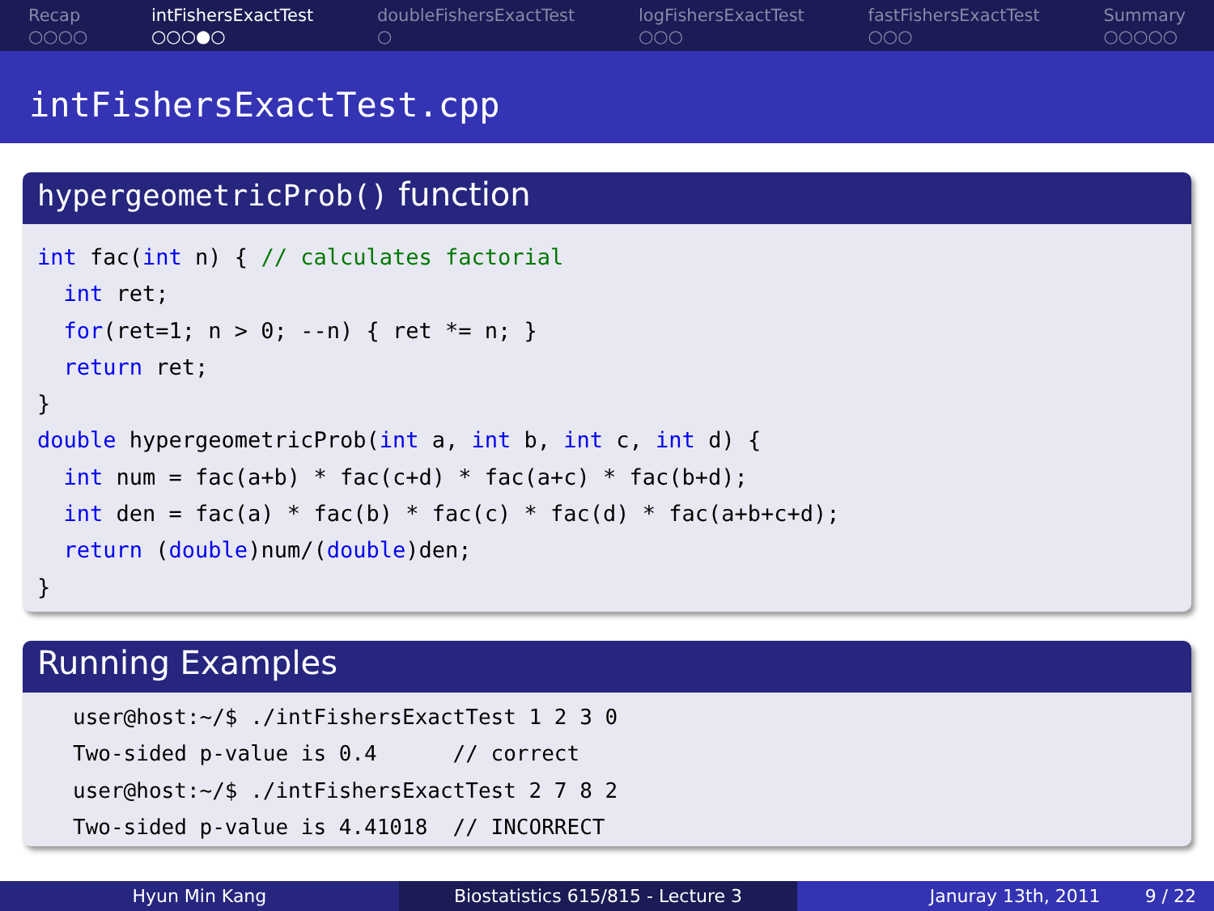Recap
○○○○
intFishersExactTest
○○○●○
doubleFishersExactTest
○
logFishersExactTest
○○○
fastFishersExactTest
○○○
Summary
○○○○○
intFishersExactTest.cpp
hypergeometricProb() function
int fac(int n) { // calculates factorial
  int ret;
  for(ret=1; n > 0; --n) { ret *= n; }
  return ret;
}
double hypergeometricProb(int a, int b, int c, int d) {
  int num = fac(a+b) * fac(c+d) * fac(a+c) * fac(b+d);
  int den = fac(a) * fac(b) * fac(c) * fac(d) * fac(a+b+c+d);
  return (double)num/(double)den;
}
Running Examples
user@host:~/$ ./intFishersExactTest 1 2 3 0
Two-sided p-value is 0.4      // correct
user@host:~/$ ./intFishersExactTest 2 7 8 2
Two-sided p-value is 4.41018  // INCORRECT
Hyun Min Kang Biostatistics 615/815 - Lecture 3
Januray 13th, 2011 9 / 22